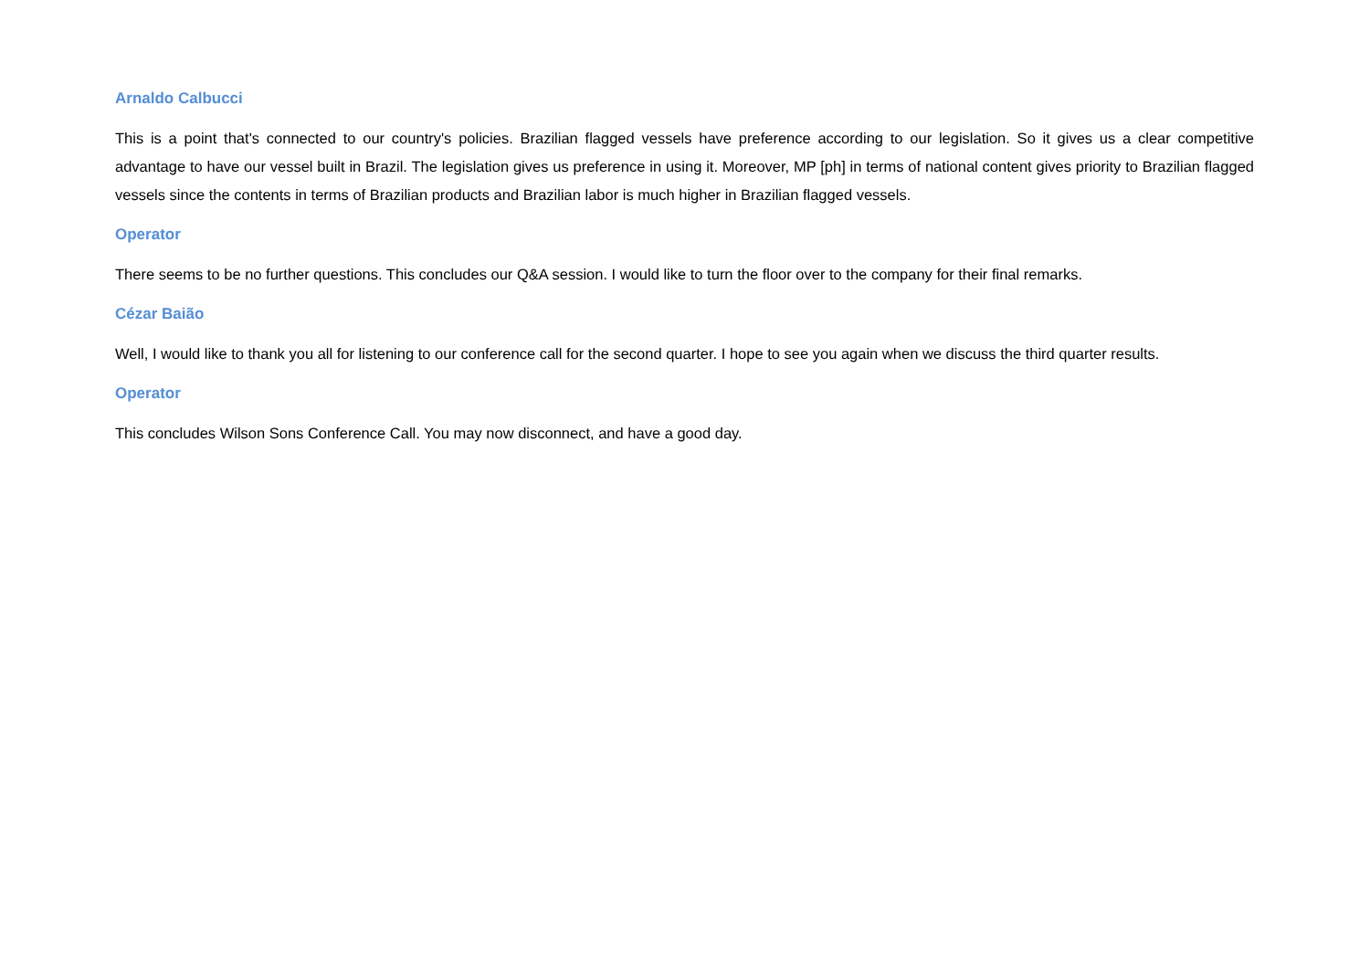Arnaldo Calbucci
This is a point that's connected to our country's policies. Brazilian flagged vessels have preference according to our legislation. So it gives us a clear competitive advantage to have our vessel built in Brazil. The legislation gives us preference in using it. Moreover, MP [ph] in terms of national content gives priority to Brazilian flagged vessels since the contents in terms of Brazilian products and Brazilian labor is much higher in Brazilian flagged vessels.
Operator
There seems to be no further questions. This concludes our Q&A session. I would like to turn the floor over to the company for their final remarks.
Cézar Baião
Well, I would like to thank you all for listening to our conference call for the second quarter. I hope to see you again when we discuss the third quarter results.
Operator
This concludes Wilson Sons Conference Call. You may now disconnect, and have a good day.